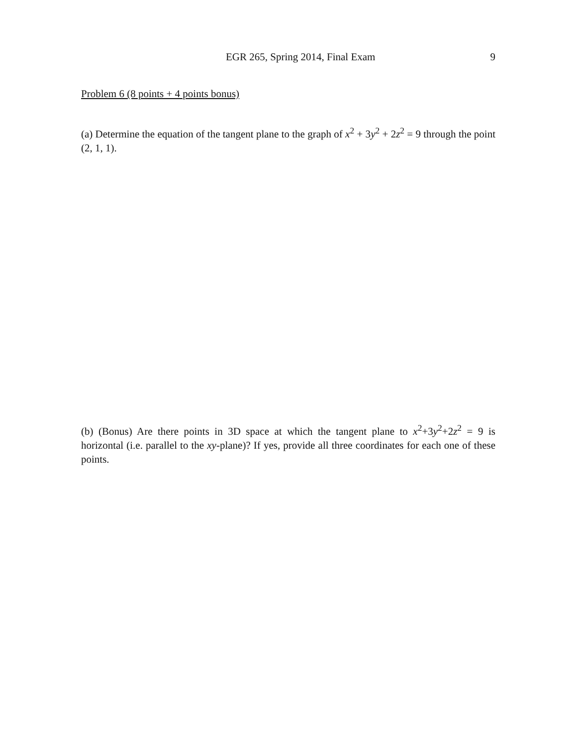EGR 265, Spring 2014, Final Exam 9
Problem 6 (8 points + 4 points bonus)
(a) Determine the equation of the tangent plane to the graph of x<sup>2</sup> + 3y<sup>2</sup> + 2z<sup>2</sup> = 9 through the point (2, 1, 1).
(b) (Bonus) Are there points in 3D space at which the tangent plane to x<sup>2</sup>+3y<sup>2</sup>+2z<sup>2</sup> = 9 is horizontal (i.e. parallel to the xy-plane)? If yes, provide all three coordinates for each one of these points.